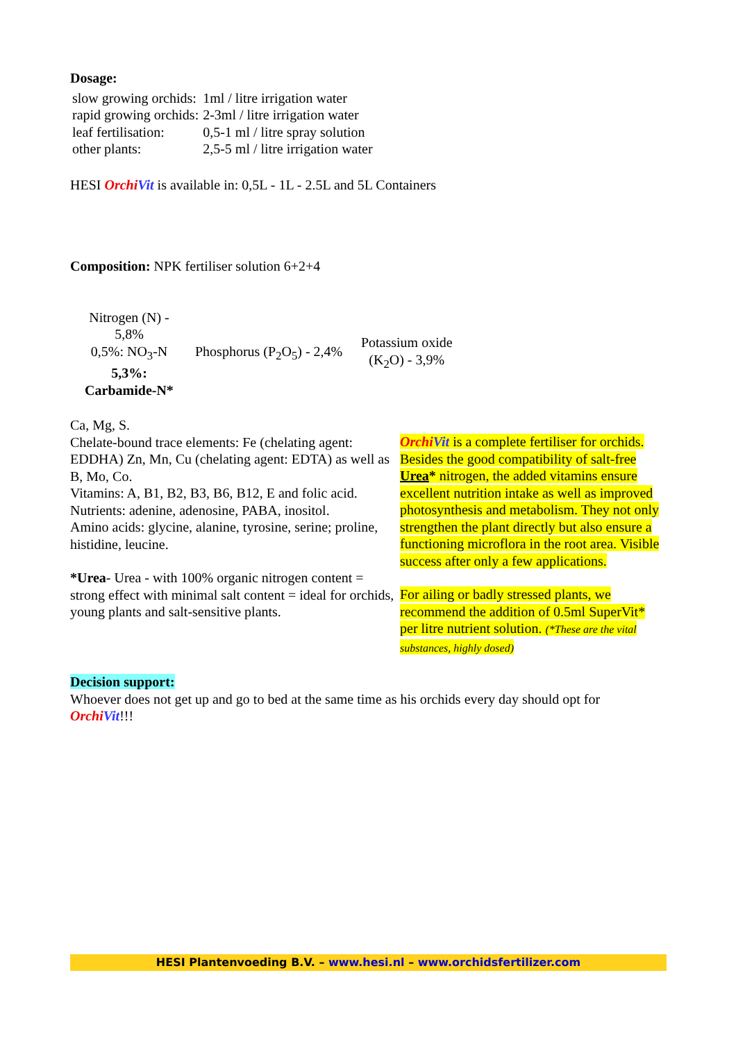Dosage:
| slow growing orchids: | 1ml / litre irrigation water |
| rapid growing orchids: | 2-3ml / litre irrigation water |
| leaf fertilisation: | 0,5-1 ml / litre spray solution |
| other plants: | 2,5-5 ml / litre irrigation water |
HESI Orchi Vit is available in: 0,5L - 1L - 2.5L and 5L Containers
Composition: NPK fertiliser solution 6+2+4
| Nitrogen (N) - 5,8% 0,5%: NO<sub>3</sub>-N 5,3%: Carbamide-N* | Phosphorus (P<sub>2</sub>O<sub>5</sub>) - 2,4% | Potassium oxide (K<sub>2</sub>O) - 3,9% |
Ca, Mg, S.
Chelate-bound trace elements: Fe (chelating agent: EDDHA) Zn, Mn, Cu (chelating agent: EDTA) as well as B, Mo, Co.
Vitamins: A, B1, B2, B3, B6, B12, E and folic acid.
Nutrients: adenine, adenosine, PABA, inositol.
Amino acids: glycine, alanine, tyrosine, serine; proline, histidine, leucine.
*Urea- Urea - with 100% organic nitrogen content = strong effect with minimal salt content = ideal for orchids, young plants and salt-sensitive plants.
Orchi Vit is a complete fertiliser for orchids. Besides the good compatibility of salt-free Urea* nitrogen, the added vitamins ensure excellent nutrition intake as well as improved photosynthesis and metabolism. They not only strengthen the plant directly but also ensure a functioning microflora in the root area. Visible success after only a few applications.
For ailing or badly stressed plants, we recommend the addition of 0.5ml SuperVit* per litre nutrient solution. (*These are the vital substances, highly dosed)
Decision support:
Whoever does not get up and go to bed at the same time as his orchids every day should opt for Orchi Vit!!!
HESI Plantenvoeding B.V. – www.hesi.nl – www.orchidsfertilizer.com